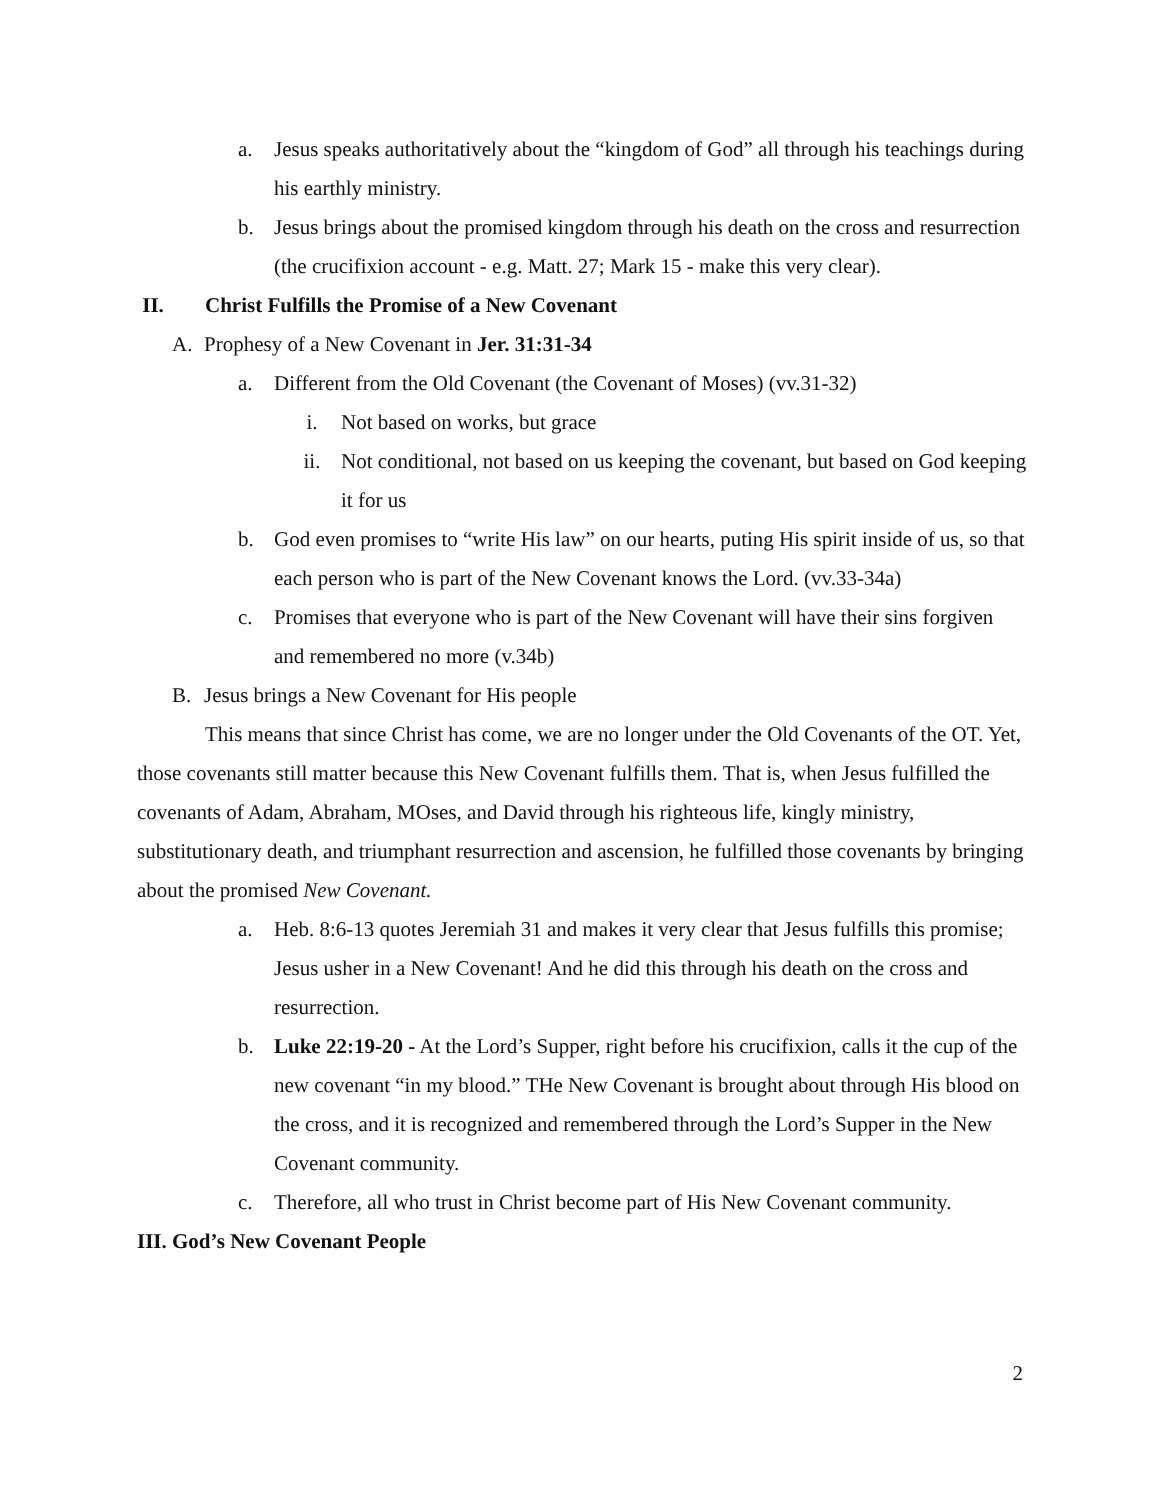a. Jesus speaks authoritatively about the “kingdom of God” all through his teachings during his earthly ministry.
b. Jesus brings about the promised kingdom through his death on the cross and resurrection (the crucifixion account - e.g. Matt. 27; Mark 15 - make this very clear).
II. Christ Fulfills the Promise of a New Covenant
A. Prophesy of a New Covenant in Jer. 31:31-34
a. Different from the Old Covenant (the Covenant of Moses) (vv.31-32)
i. Not based on works, but grace
ii. Not conditional, not based on us keeping the covenant, but based on God keeping it for us
b. God even promises to “write His law” on our hearts, puting His spirit inside of us, so that each person who is part of the New Covenant knows the Lord. (vv.33-34a)
c. Promises that everyone who is part of the New Covenant will have their sins forgiven and remembered no more (v.34b)
B. Jesus brings a New Covenant for His people
This means that since Christ has come, we are no longer under the Old Covenants of the OT. Yet, those covenants still matter because this New Covenant fulfills them. That is, when Jesus fulfilled the covenants of Adam, Abraham, MOses, and David through his righteous life, kingly ministry, substitutionary death, and triumphant resurrection and ascension, he fulfilled those covenants by bringing about the promised New Covenant.
a. Heb. 8:6-13 quotes Jeremiah 31 and makes it very clear that Jesus fulfills this promise; Jesus usher in a New Covenant! And he did this through his death on the cross and resurrection.
b. Luke 22:19-20 - At the Lord’s Supper, right before his crucifixion, calls it the cup of the new covenant “in my blood.” THe New Covenant is brought about through His blood on the cross, and it is recognized and remembered through the Lord’s Supper in the New Covenant community.
c. Therefore, all who trust in Christ become part of His New Covenant community.
III. God’s New Covenant People
2